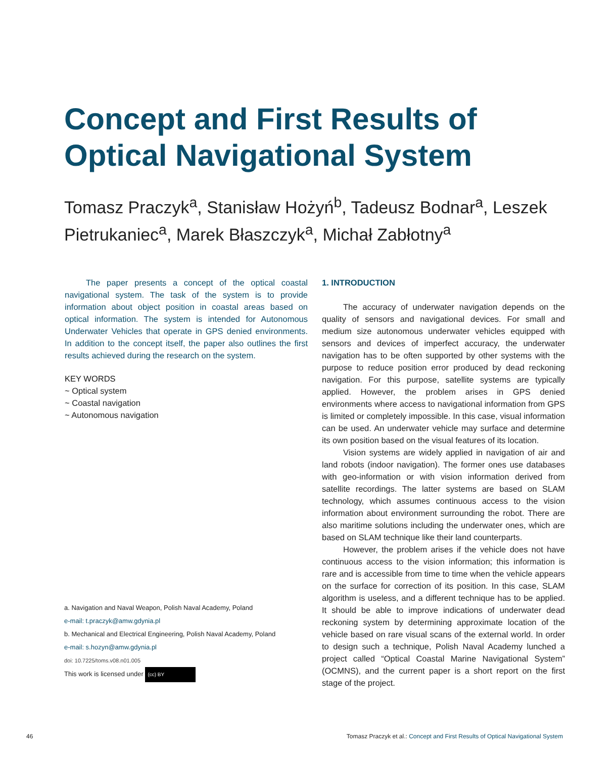Concept and First Results of Optical Navigational System
Tomasz Praczyk<sup>a</sup>, Stanisław Hożyń<sup>b</sup>, Tadeusz Bodnar<sup>a</sup>, Leszek Pietrukaniec<sup>a</sup>, Marek Błaszczyk<sup>a</sup>, Michał Zabłotny<sup>a</sup>
The paper presents a concept of the optical coastal navigational system. The task of the system is to provide information about object position in coastal areas based on optical information. The system is intended for Autonomous Underwater Vehicles that operate in GPS denied environments. In addition to the concept itself, the paper also outlines the first results achieved during the research on the system.
KEY WORDS
~ Optical system
~ Coastal navigation
~ Autonomous navigation
a. Navigation and Naval Weapon, Polish Naval Academy, Poland
e-mail: t.praczyk@amw.gdynia.pl
b. Mechanical and Electrical Engineering, Polish Naval Academy, Poland
e-mail: s.hozyn@amw.gdynia.pl
doi: 10.7225/toms.v08.n01.005
This work is licensed under (cc) BY
1. INTRODUCTION
The accuracy of underwater navigation depends on the quality of sensors and navigational devices. For small and medium size autonomous underwater vehicles equipped with sensors and devices of imperfect accuracy, the underwater navigation has to be often supported by other systems with the purpose to reduce position error produced by dead reckoning navigation. For this purpose, satellite systems are typically applied. However, the problem arises in GPS denied environments where access to navigational information from GPS is limited or completely impossible. In this case, visual information can be used. An underwater vehicle may surface and determine its own position based on the visual features of its location.
Vision systems are widely applied in navigation of air and land robots (indoor navigation). The former ones use databases with geo-information or with vision information derived from satellite recordings. The latter systems are based on SLAM technology, which assumes continuous access to the vision information about environment surrounding the robot. There are also maritime solutions including the underwater ones, which are based on SLAM technique like their land counterparts.
However, the problem arises if the vehicle does not have continuous access to the vision information; this information is rare and is accessible from time to time when the vehicle appears on the surface for correction of its position. In this case, SLAM algorithm is useless, and a different technique has to be applied. It should be able to improve indications of underwater dead reckoning system by determining approximate location of the vehicle based on rare visual scans of the external world. In order to design such a technique, Polish Naval Academy lunched a project called “Optical Coastal Marine Navigational System” (OCMNS), and the current paper is a short report on the first stage of the project.
46
Tomasz Praczyk et al.: Concept and First Results of Optical Navigational System